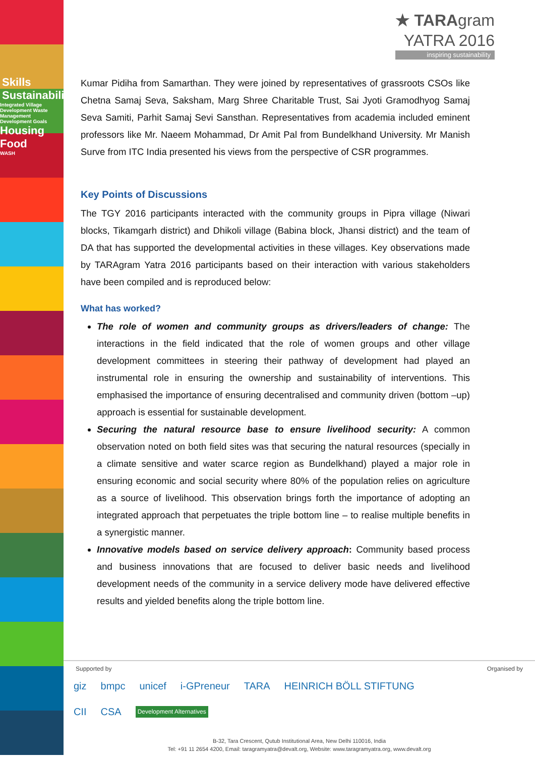Skills Sustainability
Integrated Village Development Waste Management Development Goals
Housing Food
WASH
★ TARAgram
YATRA 2016
inspiring sustainability
Kumar Pidiha from Samarthan. They were joined by representatives of grassroots CSOs like Chetna Samaj Seva, Saksham, Marg Shree Charitable Trust, Sai Jyoti Gramodhyog Samaj Seva Samiti, Parhit Samaj Sevi Sansthan. Representatives from academia included eminent professors like Mr. Naeem Mohammad, Dr Amit Pal from Bundelkhand University. Mr Manish Surve from ITC India presented his views from the perspective of CSR programmes.
Key Points of Discussions
The TGY 2016 participants interacted with the community groups in Pipra village (Niwari blocks, Tikamgarh district) and Dhikoli village (Babina block, Jhansi district) and the team of DA that has supported the developmental activities in these villages. Key observations made by TARAgram Yatra 2016 participants based on their interaction with various stakeholders have been compiled and is reproduced below:
What has worked?
The role of women and community groups as drivers/leaders of change: The interactions in the field indicated that the role of women groups and other village development committees in steering their pathway of development had played an instrumental role in ensuring the ownership and sustainability of interventions. This emphasised the importance of ensuring decentralised and community driven (bottom –up) approach is essential for sustainable development.
Securing the natural resource base to ensure livelihood security: A common observation noted on both field sites was that securing the natural resources (specially in a climate sensitive and water scarce region as Bundelkhand) played a major role in ensuring economic and social security where 80% of the population relies on agriculture as a source of livelihood. This observation brings forth the importance of adopting an integrated approach that perpetuates the triple bottom line – to realise multiple benefits in a synergistic manner.
Innovative models based on service delivery approach: Community based process and business innovations that are focused to deliver basic needs and livelihood development needs of the community in a service delivery mode have delivered effective results and yielded benefits along the triple bottom line.
Supported by Organised by
giz bmpc unicef i-GPreneur TARA HEINRICH BÖLL STIFTUNG CII CSA Development Alternatives
B-32, Tara Crescent, Qutub Institutional Area, New Delhi 110016, India
Tel: +91 11 2654 4200, Email: taragramyatra@devalt.org, Website: www.taragramyatra.org, www.devalt.org